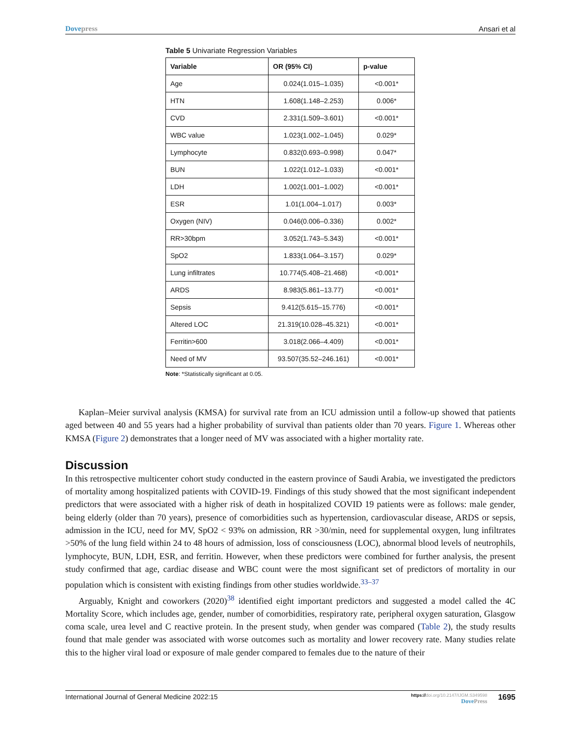Dovepress Ansari et al
Table 5 Univariate Regression Variables
| Variable | OR (95% CI) | p-value |
| --- | --- | --- |
| Age | 0.024(1.015–1.035) | <0.001* |
| HTN | 1.608(1.148–2.253) | 0.006* |
| CVD | 2.331(1.509–3.601) | <0.001* |
| WBC value | 1.023(1.002–1.045) | 0.029* |
| Lymphocyte | 0.832(0.693–0.998) | 0.047* |
| BUN | 1.022(1.012–1.033) | <0.001* |
| LDH | 1.002(1.001–1.002) | <0.001* |
| ESR | 1.01(1.004–1.017) | 0.003* |
| Oxygen (NIV) | 0.046(0.006–0.336) | 0.002* |
| RR>30bpm | 3.052(1.743–5.343) | <0.001* |
| SpO2 | 1.833(1.064–3.157) | 0.029* |
| Lung infiltrates | 10.774(5.408–21.468) | <0.001* |
| ARDS | 8.983(5.861–13.77) | <0.001* |
| Sepsis | 9.412(5.615–15.776) | <0.001* |
| Altered LOC | 21.319(10.028–45.321) | <0.001* |
| Ferritin>600 | 3.018(2.066–4.409) | <0.001* |
| Need of MV | 93.507(35.52–246.161) | <0.001* |
Note: *Statistically significant at 0.05.
Kaplan–Meier survival analysis (KMSA) for survival rate from an ICU admission until a follow-up showed that patients aged between 40 and 55 years had a higher probability of survival than patients older than 70 years. Figure 1. Whereas other KMSA (Figure 2) demonstrates that a longer need of MV was associated with a higher mortality rate.
Discussion
In this retrospective multicenter cohort study conducted in the eastern province of Saudi Arabia, we investigated the predictors of mortality among hospitalized patients with COVID-19. Findings of this study showed that the most significant independent predictors that were associated with a higher risk of death in hospitalized COVID 19 patients were as follows: male gender, being elderly (older than 70 years), presence of comorbidities such as hypertension, cardiovascular disease, ARDS or sepsis, admission in the ICU, need for MV, SpO2 < 93% on admission, RR >30/min, need for supplemental oxygen, lung infiltrates >50% of the lung field within 24 to 48 hours of admission, loss of consciousness (LOC), abnormal blood levels of neutrophils, lymphocyte, BUN, LDH, ESR, and ferritin. However, when these predictors were combined for further analysis, the present study confirmed that age, cardiac disease and WBC count were the most significant set of predictors of mortality in our population which is consistent with existing findings from other studies worldwide.<sup>33–37</sup>
Arguably, Knight and coworkers (2020)<sup>38</sup> identified eight important predictors and suggested a model called the 4C Mortality Score, which includes age, gender, number of comorbidities, respiratory rate, peripheral oxygen saturation, Glasgow coma scale, urea level and C reactive protein. In the present study, when gender was compared (Table 2), the study results found that male gender was associated with worse outcomes such as mortality and lower recovery rate. Many studies relate this to the higher viral load or exposure of male gender compared to females due to the nature of their
International Journal of General Medicine 2022:15 https://doi.org/10.2147/IJGM.S349598
DovePress 1695